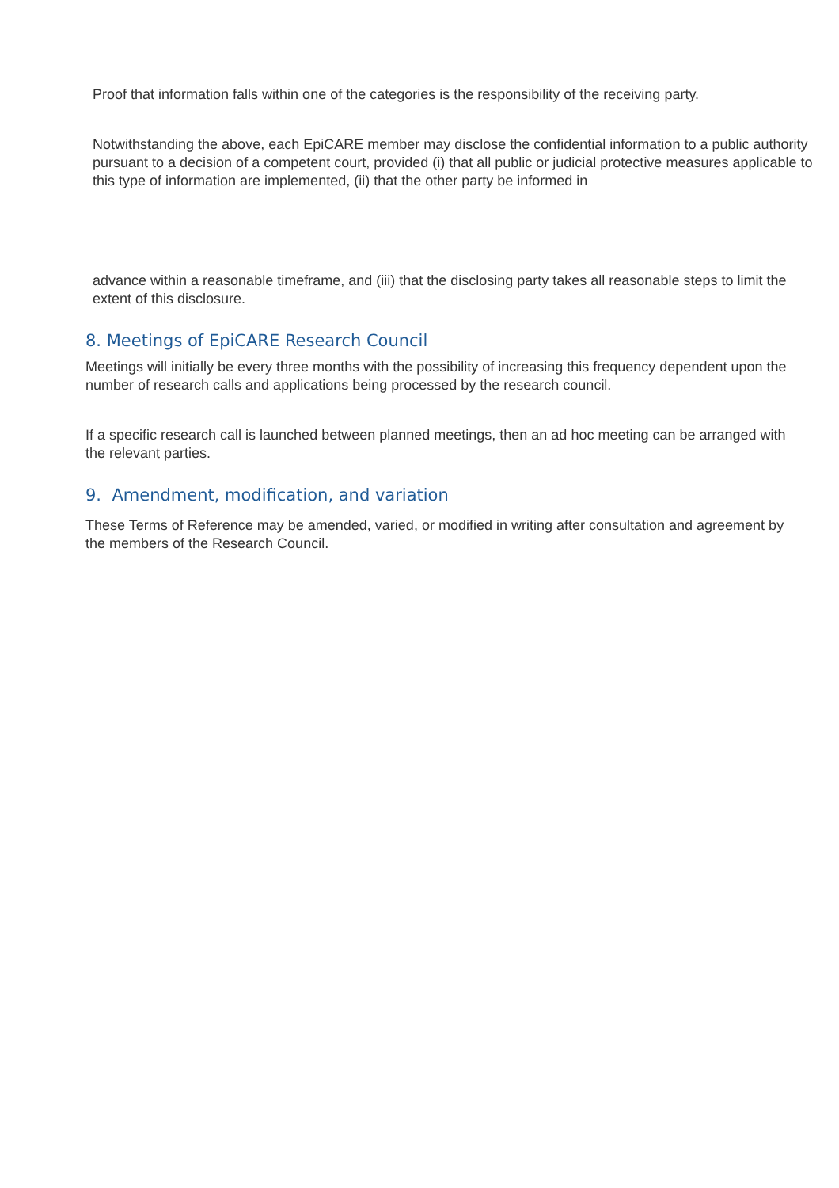Proof that information falls within one of the categories is the responsibility of the receiving party.
Notwithstanding the above, each EpiCARE member may disclose the confidential information to a public authority pursuant to a decision of a competent court, provided (i) that all public or judicial protective measures applicable to this type of information are implemented, (ii) that the other party be informed in
advance within a reasonable timeframe, and (iii) that the disclosing party takes all reasonable steps to limit the extent of this disclosure.
8. Meetings of EpiCARE Research Council
Meetings will initially be every three months with the possibility of increasing this frequency dependent upon the number of research calls and applications being processed by the research council.
If a specific research call is launched between planned meetings, then an ad hoc meeting can be arranged with the relevant parties.
9. Amendment, modification, and variation
These Terms of Reference may be amended, varied, or modified in writing after consultation and agreement by the members of the Research Council.